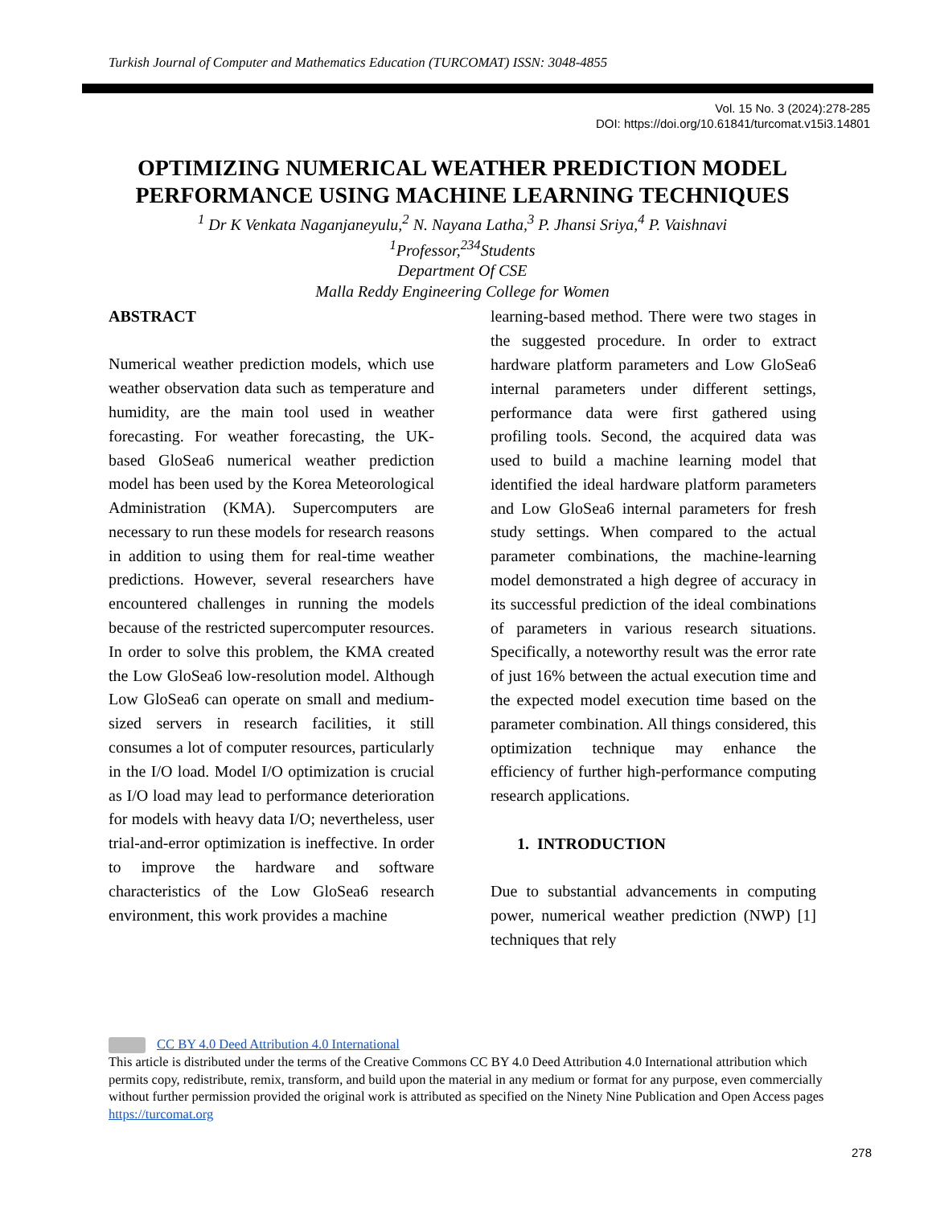Turkish Journal of Computer and Mathematics Education (TURCOMAT) ISSN: 3048-4855
Vol. 15 No. 3 (2024):278-285
DOI: https://doi.org/10.61841/turcomat.v15i3.14801
OPTIMIZING NUMERICAL WEATHER PREDICTION MODEL PERFORMANCE USING MACHINE LEARNING TECHNIQUES
<sup>1</sup> Dr K Venkata Naganjaneyulu,<sup>2</sup> N. Nayana Latha,<sup>3</sup> P. Jhansi Sriya,<sup>4</sup> P. Vaishnavi
<sup>1</sup> Professor,<sup>234</sup>Students
Department Of CSE
Malla Reddy Engineering College for Women
ABSTRACT
Numerical weather prediction models, which use weather observation data such as temperature and humidity, are the main tool used in weather forecasting. For weather forecasting, the UK-based GloSea6 numerical weather prediction model has been used by the Korea Meteorological Administration (KMA). Supercomputers are necessary to run these models for research reasons in addition to using them for real-time weather predictions. However, several researchers have encountered challenges in running the models because of the restricted supercomputer resources. In order to solve this problem, the KMA created the Low GloSea6 low-resolution model. Although Low GloSea6 can operate on small and medium-sized servers in research facilities, it still consumes a lot of computer resources, particularly in the I/O load. Model I/O optimization is crucial as I/O load may lead to performance deterioration for models with heavy data I/O; nevertheless, user trial-and-error optimization is ineffective. In order to improve the hardware and software characteristics of the Low GloSea6 research environment, this work provides a machine
learning-based method. There were two stages in the suggested procedure. In order to extract hardware platform parameters and Low GloSea6 internal parameters under different settings, performance data were first gathered using profiling tools. Second, the acquired data was used to build a machine learning model that identified the ideal hardware platform parameters and Low GloSea6 internal parameters for fresh study settings. When compared to the actual parameter combinations, the machine-learning model demonstrated a high degree of accuracy in its successful prediction of the ideal combinations of parameters in various research situations. Specifically, a noteworthy result was the error rate of just 16% between the actual execution time and the expected model execution time based on the parameter combination. All things considered, this optimization technique may enhance the efficiency of further high-performance computing research applications.
1. INTRODUCTION
Due to substantial advancements in computing power, numerical weather prediction (NWP) [1] techniques that rely
CC BY 4.0 Deed Attribution 4.0 International
This article is distributed under the terms of the Creative Commons CC BY 4.0 Deed Attribution 4.0 International attribution which permits copy, redistribute, remix, transform, and build upon the material in any medium or format for any purpose, even commercially without further permission provided the original work is attributed as specified on the Ninety Nine Publication and Open Access pages https://turcomat.org
278